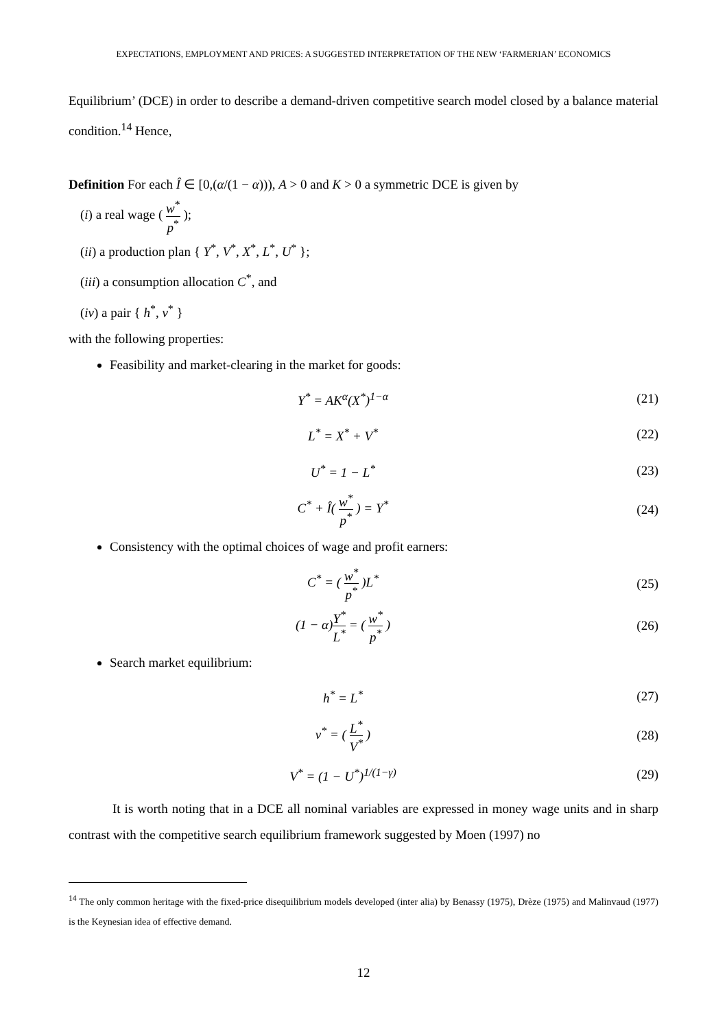EXPECTATIONS, EMPLOYMENT AND PRICES: A SUGGESTED INTERPRETATION OF THE NEW ‘FARMERIAN’ ECONOMICS
Equilibrium’ (DCE) in order to describe a demand-driven competitive search model closed by a balance material condition.<sup>14</sup> Hence,
Definition For each Î ∈ [0,(α/(1 − α))), A > 0 and K > 0 a symmetric DCE is given by
(i) a real wage ( w<sup>*</sup> p<sup>*</sup> );
(ii) a production plan { Y<sup>*</sup>, V<sup>*</sup>, X<sup>*</sup>, L<sup>*</sup>, U<sup>*</sup> };
(iii) a consumption allocation C<sup>*</sup>, and
(iv) a pair { h<sup>*</sup>, v<sup>*</sup> }
with the following properties:
Feasibility and market-clearing in the market for goods:
Y<sup>*</sup> = AK<sup>α</sup>(X<sup>*</sup>)<sup>1−α</sup> (21)
L<sup>*</sup> = X<sup>*</sup> + V<sup>*</sup> (22)
U<sup>*</sup> = 1 − L<sup>*</sup> (23)
C<sup>*</sup> + Î( w<sup>*</sup> p<sup>*</sup> ) = Y<sup>*</sup> (24)
Consistency with the optimal choices of wage and profit earners:
C<sup>*</sup> = ( w<sup>*</sup> p<sup>*</sup> )L<sup>*</sup> (25)
(1 − α)Y<sup>*</sup> L<sup>*</sup> = ( w<sup>*</sup> p<sup>*</sup> ) (26)
Search market equilibrium:
h<sup>*</sup> = L<sup>*</sup> (27)
v<sup>*</sup> = ( L<sup>*</sup> V<sup>*</sup> ) (28)
V<sup>*</sup> = (1 − U<sup>*</sup>)<sup>1/(1−γ)</sup> (29)
It is worth noting that in a DCE all nominal variables are expressed in money wage units and in sharp contrast with the competitive search equilibrium framework suggested by Moen (1997) no
<sup>14</sup> The only common heritage with the fixed-price disequilibrium models developed (inter alia) by Benassy (1975), Drèze (1975) and Malinvaud (1977) is the Keynesian idea of effective demand.
12